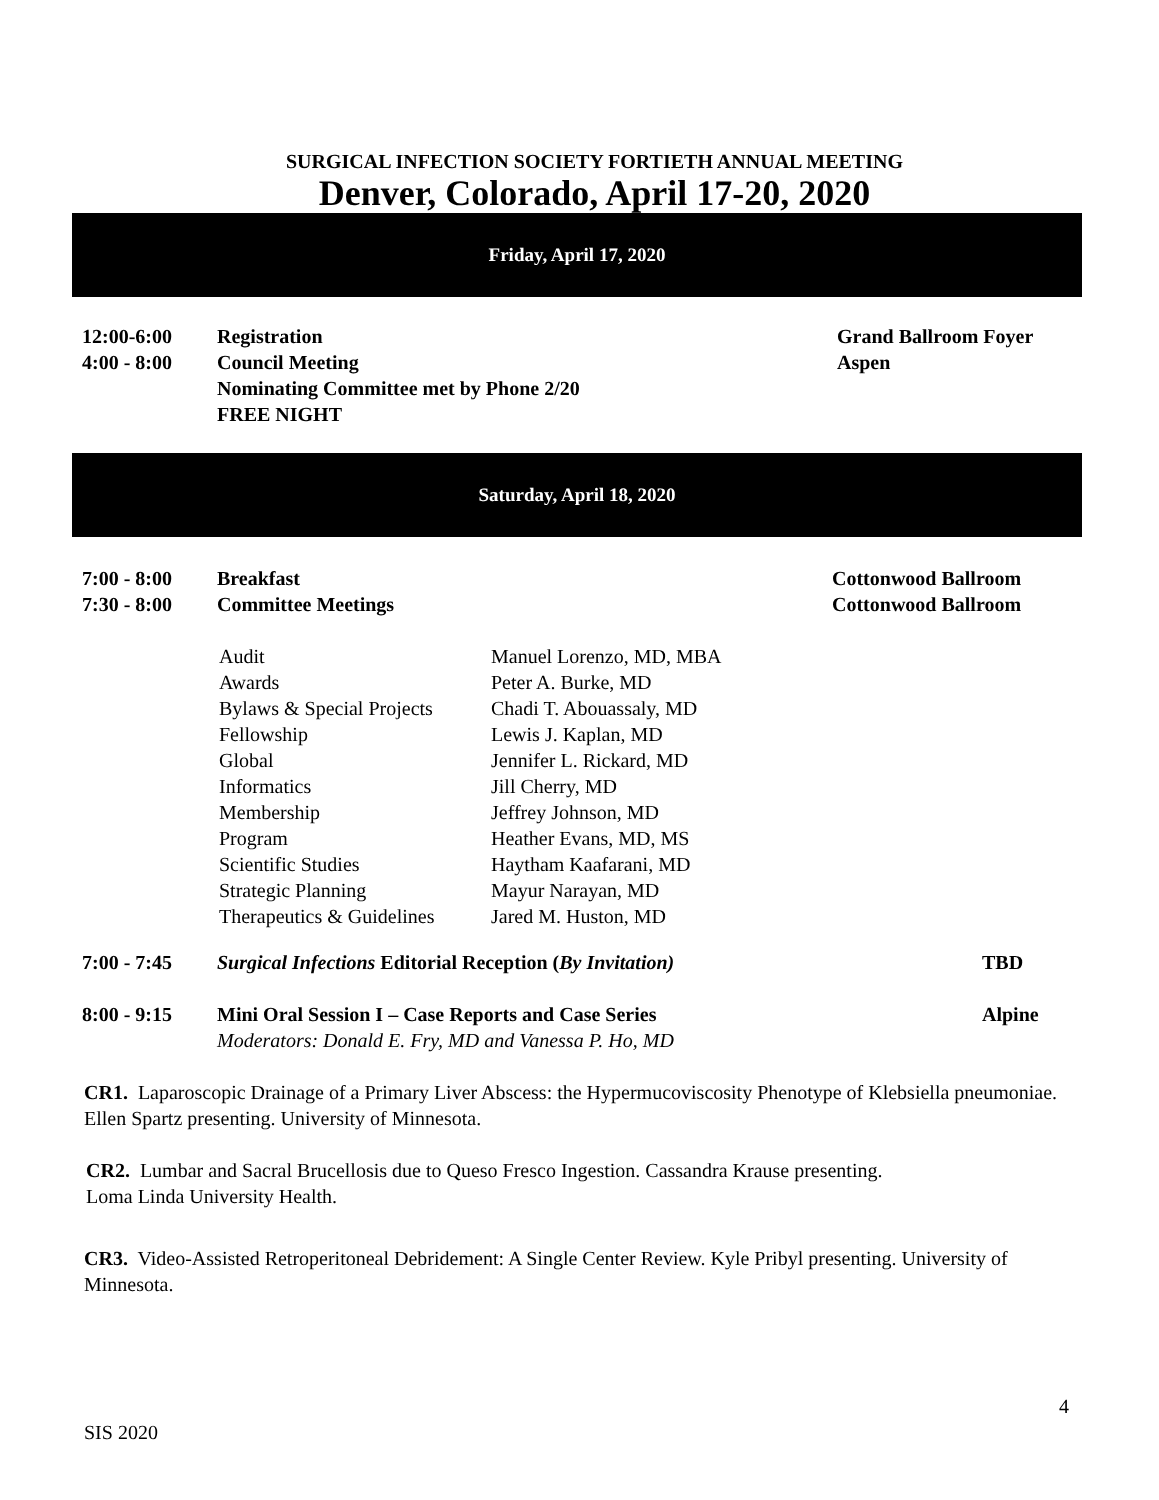SURGICAL INFECTION SOCIETY FORTIETH ANNUAL MEETING
Denver, Colorado, April 17-20, 2020
Friday, April 17, 2020
| 12:00-6:00 | Registration | Grand Ballroom Foyer |
| 4:00 - 8:00 | Council Meeting | Aspen |
| | Nominating Committee met by Phone 2/20 | |
| | FREE NIGHT | |
Saturday, April 18, 2020
| 7:00 - 8:00 | Breakfast | Cottonwood Ballroom |
| 7:30 - 8:00 | Committee Meetings | Cottonwood Ballroom |
| Audit | Manuel Lorenzo, MD, MBA |
| Awards | Peter A. Burke, MD |
| Bylaws & Special Projects | Chadi T. Abouassaly, MD |
| Fellowship | Lewis J. Kaplan, MD |
| Global | Jennifer L. Rickard, MD |
| Informatics | Jill Cherry, MD |
| Membership | Jeffrey Johnson, MD |
| Program | Heather Evans, MD, MS |
| Scientific Studies | Haytham Kaafarani, MD |
| Strategic Planning | Mayur Narayan, MD |
| Therapeutics & Guidelines | Jared M. Huston, MD |
| 7:00 - 7:45 | Surgical Infections Editorial Reception ( By Invitation) | TBD |
| 8:00 - 9:15 | Mini Oral Session I – Case Reports and Case Series | Alpine |
| | Moderators: Donald E. Fry, MD and Vanessa P. Ho, MD | |
CR1. Laparoscopic Drainage of a Primary Liver Abscess: the Hypermucoviscosity Phenotype of Klebsiella pneumoniae. Ellen Spartz presenting. University of Minnesota.
CR2. Lumbar and Sacral Brucellosis due to Queso Fresco Ingestion. Cassandra Krause presenting.
Loma Linda University Health.
CR3. Video-Assisted Retroperitoneal Debridement: A Single Center Review. Kyle Pribyl presenting. University of Minnesota.
4
SIS 2020